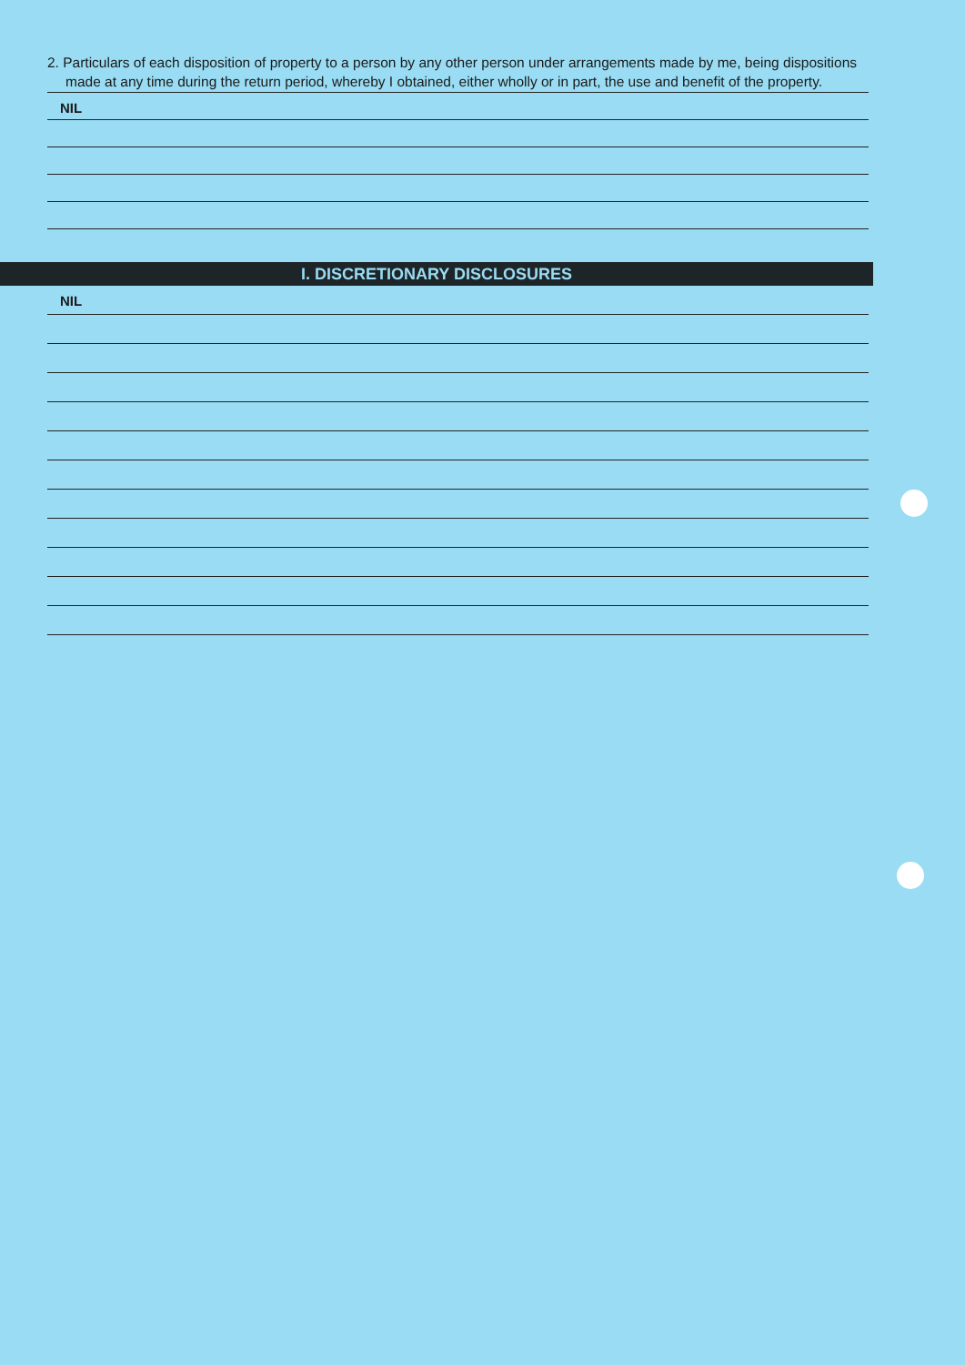2. Particulars of each disposition of property to a person by any other person under arrangements made by me, being dispositions made at any time during the return period, whereby I obtained, either wholly or in part, the use and benefit of the property.
NIL
I. DISCRETIONARY DISCLOSURES
NIL